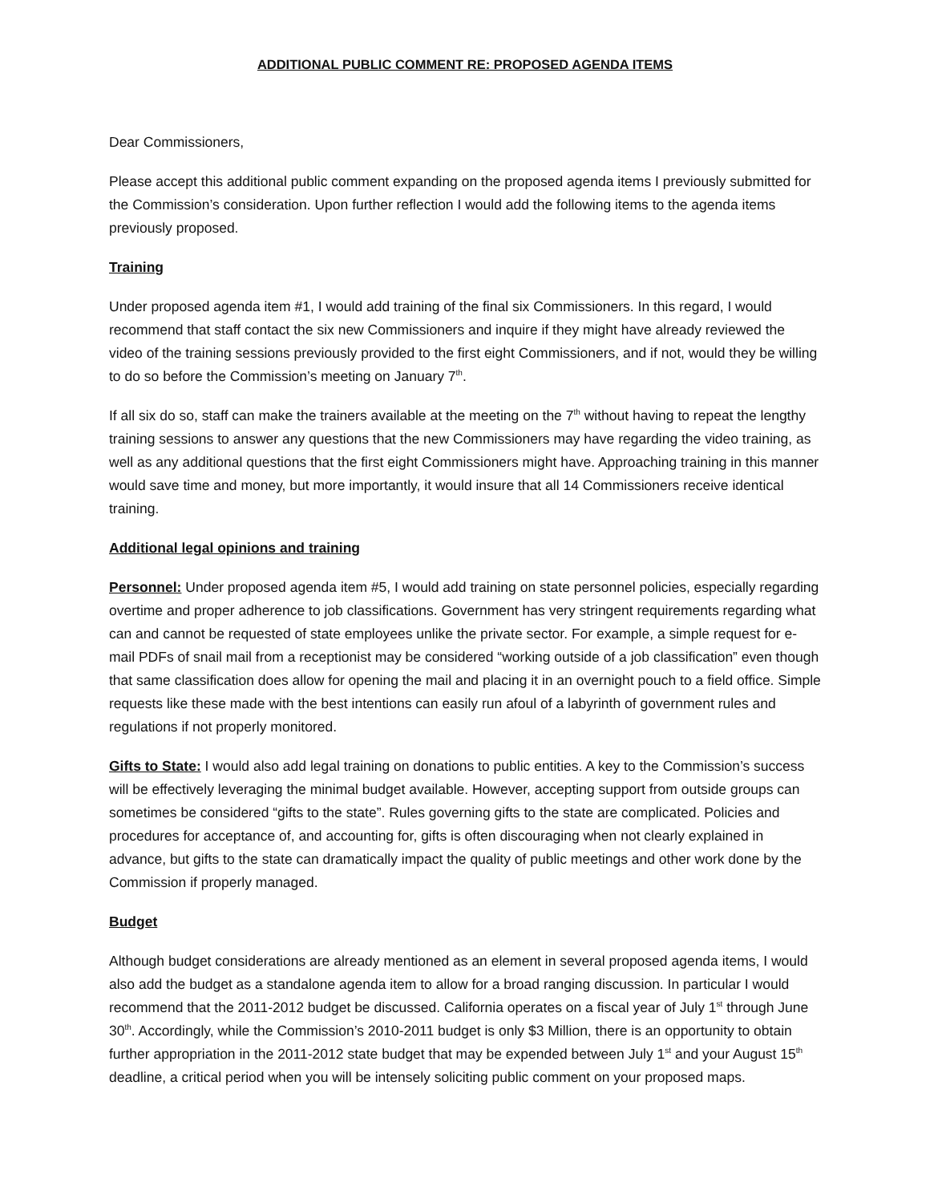ADDITIONAL PUBLIC COMMENT RE: PROPOSED AGENDA ITEMS
Dear Commissioners,
Please accept this additional public comment expanding on the proposed agenda items I previously submitted for the Commission’s consideration. Upon further reflection I would add the following items to the agenda items previously proposed.
Training
Under proposed agenda item #1, I would add training of the final six Commissioners. In this regard, I would recommend that staff contact the six new Commissioners and inquire if they might have already reviewed the video of the training sessions previously provided to the first eight Commissioners, and if not, would they be willing to do so before the Commission’s meeting on January 7<sup>th</sup>.
If all six do so, staff can make the trainers available at the meeting on the 7<sup>th</sup> without having to repeat the lengthy training sessions to answer any questions that the new Commissioners may have regarding the video training, as well as any additional questions that the first eight Commissioners might have. Approaching training in this manner would save time and money, but more importantly, it would insure that all 14 Commissioners receive identical training.
Additional legal opinions and training
Personnel: Under proposed agenda item #5, I would add training on state personnel policies, especially regarding overtime and proper adherence to job classifications. Government has very stringent requirements regarding what can and cannot be requested of state employees unlike the private sector. For example, a simple request for e-mail PDFs of snail mail from a receptionist may be considered “working outside of a job classification” even though that same classification does allow for opening the mail and placing it in an overnight pouch to a field office. Simple requests like these made with the best intentions can easily run afoul of a labyrinth of government rules and regulations if not properly monitored.
Gifts to State: I would also add legal training on donations to public entities. A key to the Commission’s success will be effectively leveraging the minimal budget available. However, accepting support from outside groups can sometimes be considered “gifts to the state”. Rules governing gifts to the state are complicated. Policies and procedures for acceptance of, and accounting for, gifts is often discouraging when not clearly explained in advance, but gifts to the state can dramatically impact the quality of public meetings and other work done by the Commission if properly managed.
Budget
Although budget considerations are already mentioned as an element in several proposed agenda items, I would also add the budget as a standalone agenda item to allow for a broad ranging discussion. In particular I would recommend that the 2011-2012 budget be discussed. California operates on a fiscal year of July 1<sup>st</sup> through June 30<sup>th</sup>. Accordingly, while the Commission’s 2010-2011 budget is only $3 Million, there is an opportunity to obtain further appropriation in the 2011-2012 state budget that may be expended between July 1<sup>st</sup> and your August 15<sup>th</sup> deadline, a critical period when you will be intensely soliciting public comment on your proposed maps.